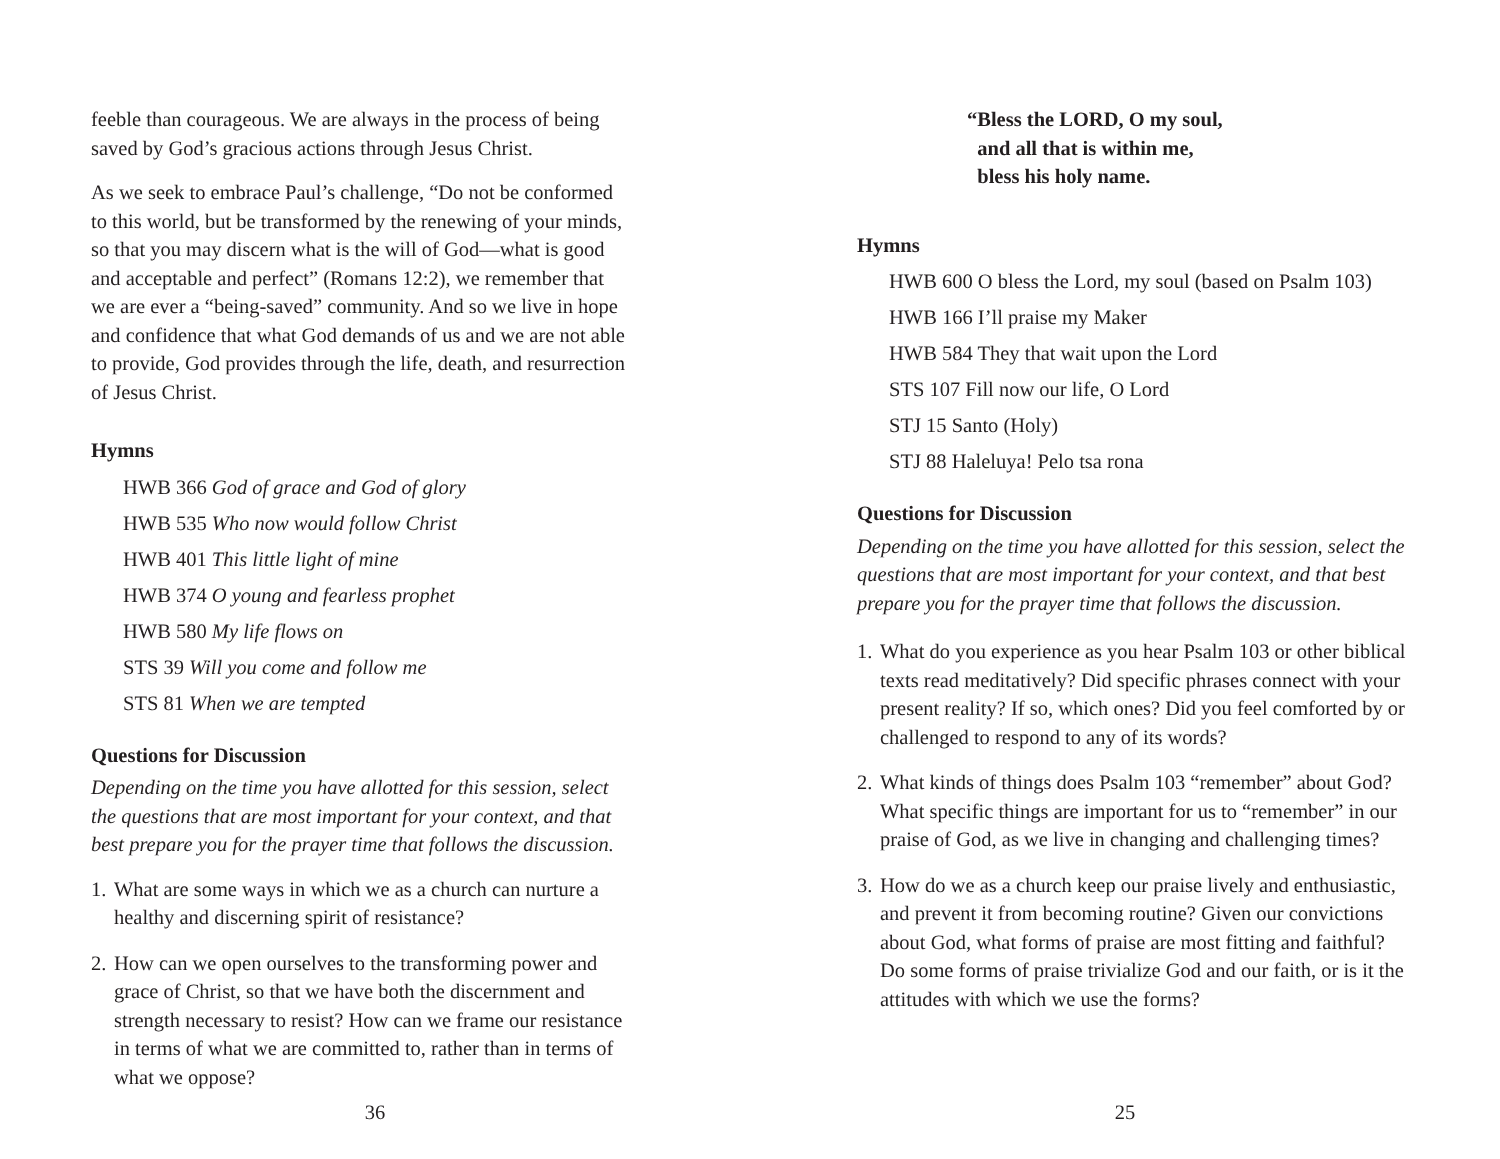feeble than courageous. We are always in the process of being saved by God’s gracious actions through Jesus Christ.
As we seek to embrace Paul’s challenge, “Do not be conformed to this world, but be transformed by the renewing of your minds, so that you may discern what is the will of God—what is good and acceptable and perfect” (Romans 12:2), we remember that we are ever a “being-saved” community. And so we live in hope and confidence that what God demands of us and we are not able to provide, God provides through the life, death, and resurrection of Jesus Christ.
Hymns
HWB 366 God of grace and God of glory
HWB 535 Who now would follow Christ
HWB 401 This little light of mine
HWB 374 O young and fearless prophet
HWB 580 My life flows on
STS 39 Will you come and follow me
STS 81 When we are tempted
Questions for Discussion
Depending on the time you have allotted for this session, select the questions that are most important for your context, and that best prepare you for the prayer time that follows the discussion.
1. What are some ways in which we as a church can nurture a healthy and discerning spirit of resistance?
2. How can we open ourselves to the transforming power and grace of Christ, so that we have both the discernment and strength necessary to resist? How can we frame our resistance in terms of what we are committed to, rather than in terms of what we oppose?
36
“Bless the LORD, O my soul,
and all that is within me,
bless his holy name.
Hymns
HWB 600 O bless the Lord, my soul (based on Psalm 103)
HWB 166 I’ll praise my Maker
HWB 584 They that wait upon the Lord
STS 107 Fill now our life, O Lord
STJ 15 Santo (Holy)
STJ 88 Haleluya! Pelo tsa rona
Questions for Discussion
Depending on the time you have allotted for this session, select the questions that are most important for your context, and that best prepare you for the prayer time that follows the discussion.
1. What do you experience as you hear Psalm 103 or other biblical texts read meditatively? Did specific phrases connect with your present reality? If so, which ones? Did you feel comforted by or challenged to respond to any of its words?
2. What kinds of things does Psalm 103 “remember” about God? What specific things are important for us to “remember” in our praise of God, as we live in changing and challenging times?
3. How do we as a church keep our praise lively and enthusiastic, and prevent it from becoming routine? Given our convictions about God, what forms of praise are most fitting and faithful? Do some forms of praise trivialize God and our faith, or is it the attitudes with which we use the forms?
25